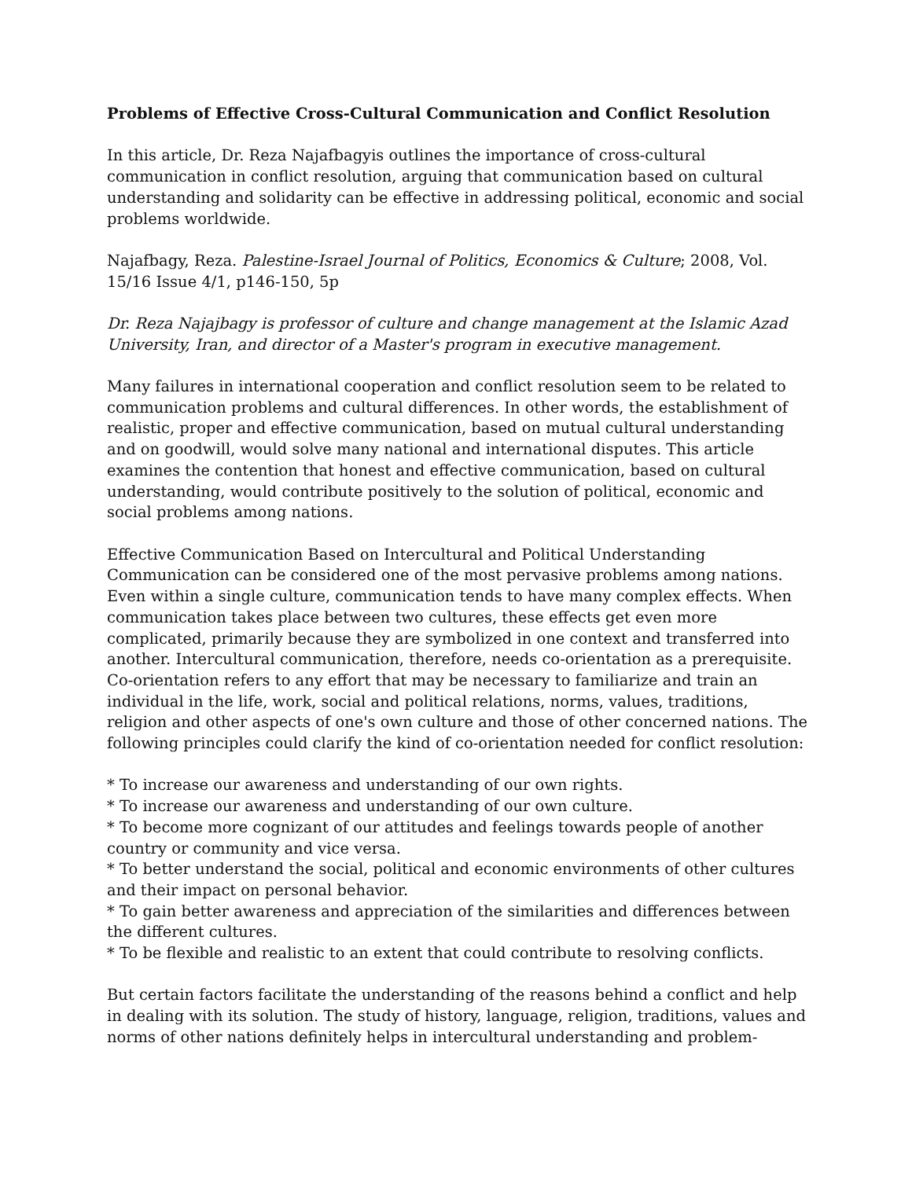Problems of Effective Cross-Cultural Communication and Conflict Resolution
In this article, Dr. Reza Najafbagyis outlines the importance of cross-cultural communication in conflict resolution, arguing that communication based on cultural understanding and solidarity can be effective in addressing political, economic and social problems worldwide.
Najafbagy, Reza. Palestine-Israel Journal of Politics, Economics & Culture; 2008, Vol. 15/16 Issue 4/1, p146-150, 5p
Dr. Reza Najajbagy is professor of culture and change management at the Islamic Azad University, Iran, and director of a Master's program in executive management.
Many failures in international cooperation and conflict resolution seem to be related to communication problems and cultural differences. In other words, the establishment of realistic, proper and effective communication, based on mutual cultural understanding and on goodwill, would solve many national and international disputes. This article examines the contention that honest and effective communication, based on cultural understanding, would contribute positively to the solution of political, economic and social problems among nations.
Effective Communication Based on Intercultural and Political Understanding
Communication can be considered one of the most pervasive problems among nations. Even within a single culture, communication tends to have many complex effects. When communication takes place between two cultures, these effects get even more complicated, primarily because they are symbolized in one context and transferred into another. Intercultural communication, therefore, needs co-orientation as a prerequisite. Co-orientation refers to any effort that may be necessary to familiarize and train an individual in the life, work, social and political relations, norms, values, traditions, religion and other aspects of one's own culture and those of other concerned nations. The following principles could clarify the kind of co-orientation needed for conflict resolution:
* To increase our awareness and understanding of our own rights.
* To increase our awareness and understanding of our own culture.
* To become more cognizant of our attitudes and feelings towards people of another country or community and vice versa.
* To better understand the social, political and economic environments of other cultures and their impact on personal behavior.
* To gain better awareness and appreciation of the similarities and differences between the different cultures.
* To be flexible and realistic to an extent that could contribute to resolving conflicts.
But certain factors facilitate the understanding of the reasons behind a conflict and help in dealing with its solution. The study of history, language, religion, traditions, values and norms of other nations definitely helps in intercultural understanding and problem-